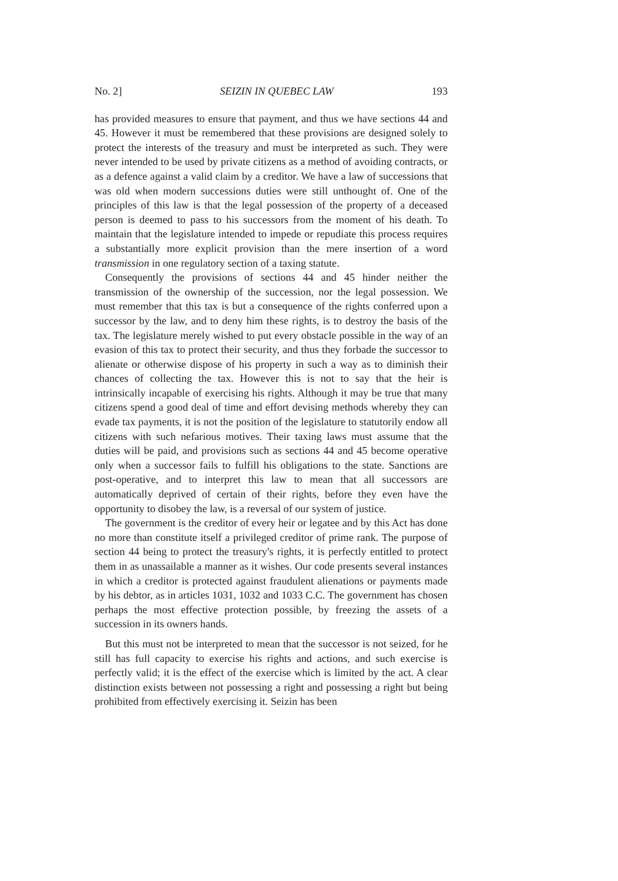No. 2] SEIZIN IN QUEBEC LAW 193
has provided measures to ensure that payment, and thus we have sections 44 and 45. However it must be remembered that these provisions are designed solely to protect the interests of the treasury and must be interpreted as such. They were never intended to be used by private citizens as a method of avoiding contracts, or as a defence against a valid claim by a creditor. We have a law of successions that was old when modern successions duties were still unthought of. One of the principles of this law is that the legal possession of the property of a deceased person is deemed to pass to his successors from the moment of his death. To maintain that the legislature intended to impede or repudiate this process requires a substantially more explicit provision than the mere insertion of a word transmission in one regulatory section of a taxing statute.
Consequently the provisions of sections 44 and 45 hinder neither the transmission of the ownership of the succession, nor the legal possession. We must remember that this tax is but a consequence of the rights conferred upon a successor by the law, and to deny him these rights, is to destroy the basis of the tax. The legislature merely wished to put every obstacle possible in the way of an evasion of this tax to protect their security, and thus they forbade the successor to alienate or otherwise dispose of his property in such a way as to diminish their chances of collecting the tax. However this is not to say that the heir is intrinsically incapable of exercising his rights. Although it may be true that many citizens spend a good deal of time and effort devising methods whereby they can evade tax payments, it is not the position of the legislature to statutorily endow all citizens with such nefarious motives. Their taxing laws must assume that the duties will be paid, and provisions such as sections 44 and 45 become operative only when a successor fails to fulfill his obligations to the state. Sanctions are post-operative, and to interpret this law to mean that all successors are automatically deprived of certain of their rights, before they even have the opportunity to disobey the law, is a reversal of our system of justice.
The government is the creditor of every heir or legatee and by this Act has done no more than constitute itself a privileged creditor of prime rank. The purpose of section 44 being to protect the treasury's rights, it is perfectly entitled to protect them in as unassailable a manner as it wishes. Our code presents several instances in which a creditor is protected against fraudulent alienations or payments made by his debtor, as in articles 1031, 1032 and 1033 C.C. The government has chosen perhaps the most effective protection possible, by freezing the assets of a succession in its owners hands.
But this must not be interpreted to mean that the successor is not seized, for he still has full capacity to exercise his rights and actions, and such exercise is perfectly valid; it is the effect of the exercise which is limited by the act. A clear distinction exists between not possessing a right and possessing a right but being prohibited from effectively exercising it. Seizin has been